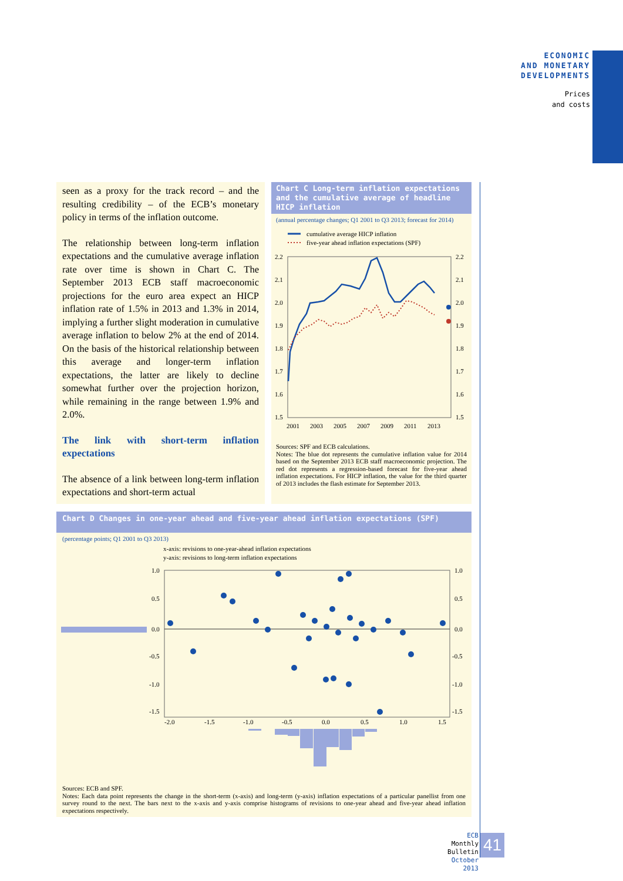ECONOMIC
AND MONETARY
DEVELOPMENTS
Prices
and costs
seen as a proxy for the track record – and the resulting credibility – of the ECB’s monetary policy in terms of the inflation outcome.
The relationship between long-term inflation expectations and the cumulative average inflation rate over time is shown in Chart C. The September 2013 ECB staff macroeconomic projections for the euro area expect an HICP inflation rate of 1.5% in 2013 and 1.3% in 2014, implying a further slight moderation in cumulative average inflation to below 2% at the end of 2014. On the basis of the historical relationship between this average and longer-term inflation expectations, the latter are likely to decline somewhat further over the projection horizon, while remaining in the range between 1.9% and 2.0%.
The link with short-term inflation expectations
The absence of a link between long-term inflation expectations and short-term actual
Chart C Long-term inflation expectations and the cumulative average of headline HICP inflation
(annual percentage changes; Q1 2001 to Q3 2013; forecast for 2014)
cumulative average HICP inflation
five-year ahead inflation expectations (SPF)
2.2
2.1
2.0
1.9
1.8
1.7
1.6
1.5
2.2
2.1
2.0
1.9
1.8
1.7
1.6
1.5
2001
2003
2005
2007
2009
2011
2013
Sources: SPF and ECB calculations.
Notes: The blue dot represents the cumulative inflation value for 2014 based on the September 2013 ECB staff macroeconomic projection. The red dot represents a regression-based forecast for five-year ahead inflation expectations. For HICP inflation, the value for the third quarter of 2013 includes the flash estimate for September 2013.
Chart D Changes in one-year ahead and five-year ahead inflation expectations (SPF)
(percentage points; Q1 2001 to Q3 2013)
x-axis: revisions to one-year-ahead inflation expectations
y-axis: revisions to long-term inflation expectations
1.0
0.5
0.0
-0.5
-1.0
-1.5
1.0
0.5
0.0
-0.5
-1.0
-1.5
-2.0
-1.5
-1.0
-0.5
0.0
0.5
1.0
1.5
Sources: ECB and SPF.
Notes: Each data point represents the change in the short-term (x-axis) and long-term (y-axis) inflation expectations of a particular panellist from one survey round to the next. The bars next to the x-axis and y-axis comprise histograms of revisions to one-year ahead and five-year ahead inflation expectations respectively.
ECB
Monthly Bulletin
October 2013
41